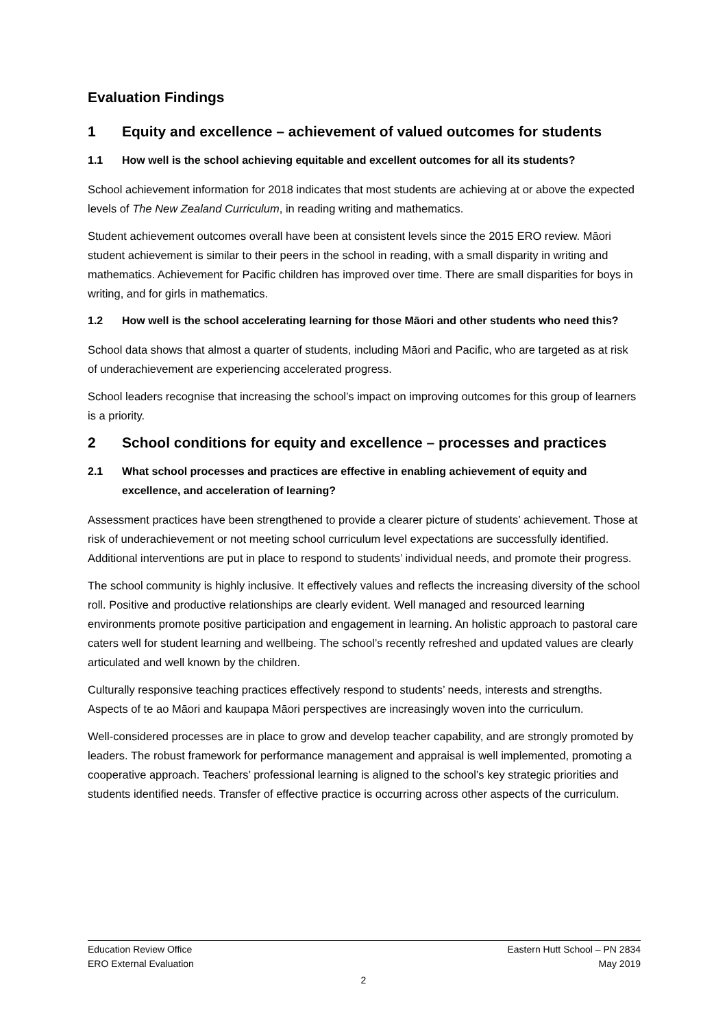Evaluation Findings
1 Equity and excellence – achievement of valued outcomes for students
1.1 How well is the school achieving equitable and excellent outcomes for all its students?
School achievement information for 2018 indicates that most students are achieving at or above the expected levels of The New Zealand Curriculum, in reading writing and mathematics.
Student achievement outcomes overall have been at consistent levels since the 2015 ERO review. Māori student achievement is similar to their peers in the school in reading, with a small disparity in writing and mathematics. Achievement for Pacific children has improved over time. There are small disparities for boys in writing, and for girls in mathematics.
1.2 How well is the school accelerating learning for those Māori and other students who need this?
School data shows that almost a quarter of students, including Māori and Pacific, who are targeted as at risk of underachievement are experiencing accelerated progress.
School leaders recognise that increasing the school’s impact on improving outcomes for this group of learners is a priority.
2 School conditions for equity and excellence – processes and practices
2.1 What school processes and practices are effective in enabling achievement of equity and excellence, and acceleration of learning?
Assessment practices have been strengthened to provide a clearer picture of students’ achievement. Those at risk of underachievement or not meeting school curriculum level expectations are successfully identified. Additional interventions are put in place to respond to students’ individual needs, and promote their progress.
The school community is highly inclusive. It effectively values and reflects the increasing diversity of the school roll. Positive and productive relationships are clearly evident. Well managed and resourced learning environments promote positive participation and engagement in learning. An holistic approach to pastoral care caters well for student learning and wellbeing. The school’s recently refreshed and updated values are clearly articulated and well known by the children.
Culturally responsive teaching practices effectively respond to students’ needs, interests and strengths. Aspects of te ao Māori and kaupapa Māori perspectives are increasingly woven into the curriculum.
Well-considered processes are in place to grow and develop teacher capability, and are strongly promoted by leaders. The robust framework for performance management and appraisal is well implemented, promoting a cooperative approach. Teachers’ professional learning is aligned to the school’s key strategic priorities and students identified needs. Transfer of effective practice is occurring across other aspects of the curriculum.
Education Review Office
ERO External Evaluation
Eastern Hutt School – PN 2834
May 2019
2